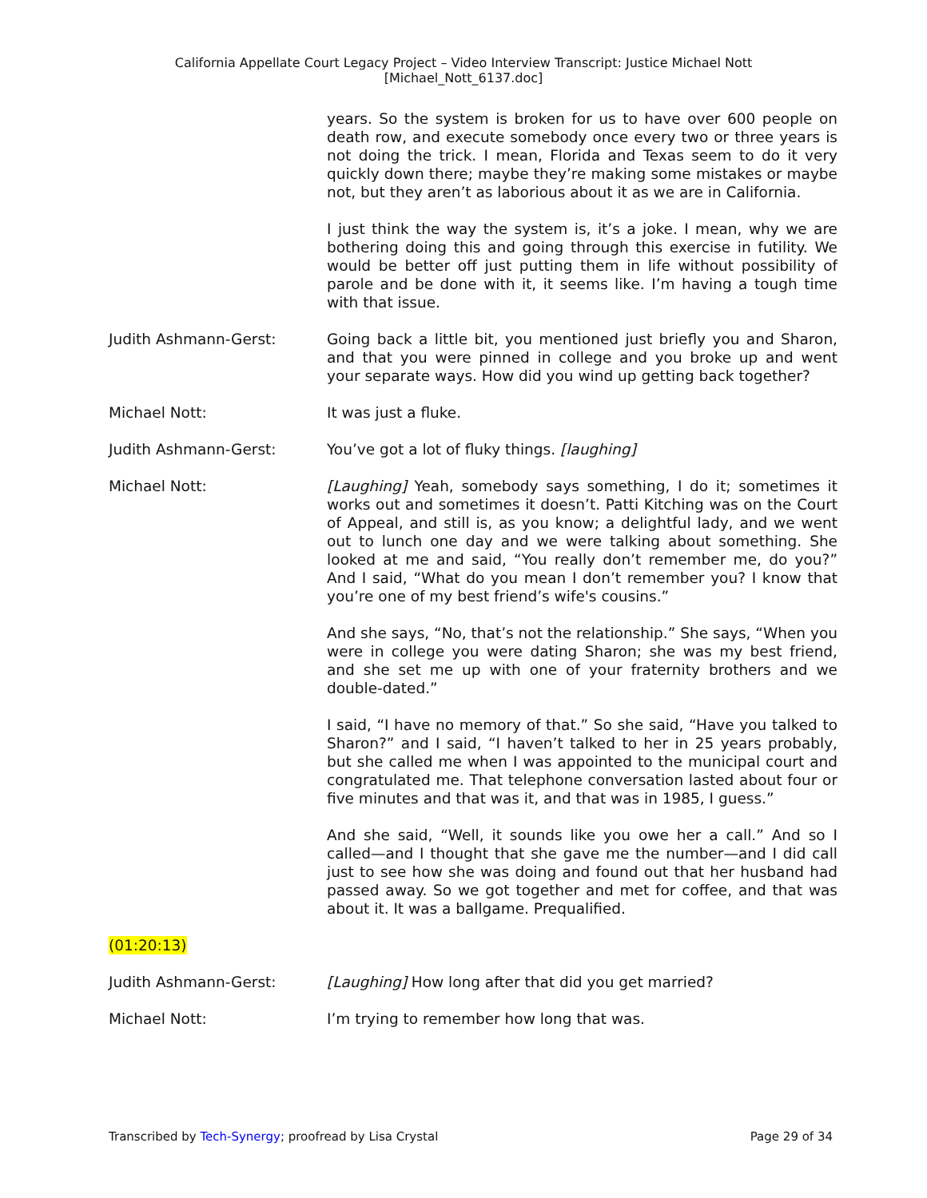California Appellate Court Legacy Project – Video Interview Transcript: Justice Michael Nott
[Michael_Nott_6137.doc]
years. So the system is broken for us to have over 600 people on death row, and execute somebody once every two or three years is not doing the trick. I mean, Florida and Texas seem to do it very quickly down there; maybe they’re making some mistakes or maybe not, but they aren’t as laborious about it as we are in California.
I just think the way the system is, it’s a joke. I mean, why we are bothering doing this and going through this exercise in futility. We would be better off just putting them in life without possibility of parole and be done with it, it seems like. I’m having a tough time with that issue.
Judith Ashmann-Gerst: Going back a little bit, you mentioned just briefly you and Sharon, and that you were pinned in college and you broke up and went your separate ways. How did you wind up getting back together?
Michael Nott: It was just a fluke.
Judith Ashmann-Gerst: You’ve got a lot of fluky things. [laughing]
Michael Nott: [Laughing] Yeah, somebody says something, I do it; sometimes it works out and sometimes it doesn’t. Patti Kitching was on the Court of Appeal, and still is, as you know; a delightful lady, and we went out to lunch one day and we were talking about something. She looked at me and said, “You really don’t remember me, do you?” And I said, “What do you mean I don’t remember you? I know that you’re one of my best friend’s wife's cousins.”
And she says, “No, that’s not the relationship.” She says, “When you were in college you were dating Sharon; she was my best friend, and she set me up with one of your fraternity brothers and we double-dated.”
I said, “I have no memory of that.” So she said, “Have you talked to Sharon?” and I said, “I haven’t talked to her in 25 years probably, but she called me when I was appointed to the municipal court and congratulated me. That telephone conversation lasted about four or five minutes and that was it, and that was in 1985, I guess.”
And she said, “Well, it sounds like you owe her a call.” And so I called—and I thought that she gave me the number—and I did call just to see how she was doing and found out that her husband had passed away. So we got together and met for coffee, and that was about it. It was a ballgame. Prequalified.
(01:20:13)
Judith Ashmann-Gerst: [Laughing] How long after that did you get married?
Michael Nott: I’m trying to remember how long that was.
Transcribed by Tech-Synergy; proofread by Lisa Crystal Page 29 of 34